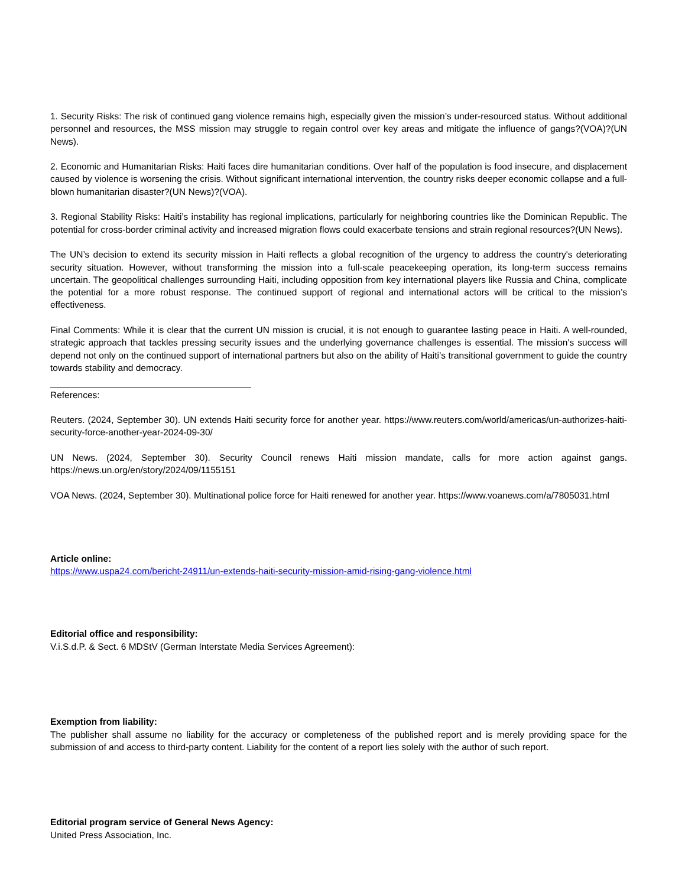1. Security Risks: The risk of continued gang violence remains high, especially given the mission’s under-resourced status. Without additional personnel and resources, the MSS mission may struggle to regain control over key areas and mitigate the influence of gangs?(VOA)?(UN News).
2. Economic and Humanitarian Risks: Haiti faces dire humanitarian conditions. Over half of the population is food insecure, and displacement caused by violence is worsening the crisis. Without significant international intervention, the country risks deeper economic collapse and a full-blown humanitarian disaster?(UN News)?(VOA).
3. Regional Stability Risks: Haiti’s instability has regional implications, particularly for neighboring countries like the Dominican Republic. The potential for cross-border criminal activity and increased migration flows could exacerbate tensions and strain regional resources?(UN News).
The UN’s decision to extend its security mission in Haiti reflects a global recognition of the urgency to address the country's deteriorating security situation. However, without transforming the mission into a full-scale peacekeeping operation, its long-term success remains uncertain. The geopolitical challenges surrounding Haiti, including opposition from key international players like Russia and China, complicate the potential for a more robust response. The continued support of regional and international actors will be critical to the mission’s effectiveness.
Final Comments: While it is clear that the current UN mission is crucial, it is not enough to guarantee lasting peace in Haiti. A well-rounded, strategic approach that tackles pressing security issues and the underlying governance challenges is essential. The mission's success will depend not only on the continued support of international partners but also on the ability of Haiti’s transitional government to guide the country towards stability and democracy.
References:
Reuters. (2024, September 30). UN extends Haiti security force for another year. https://www.reuters.com/world/americas/un-authorizes-haiti-security-force-another-year-2024-09-30/
UN News. (2024, September 30). Security Council renews Haiti mission mandate, calls for more action against gangs. https://news.un.org/en/story/2024/09/1155151
VOA News. (2024, September 30). Multinational police force for Haiti renewed for another year. https://www.voanews.com/a/7805031.html
Article online:
https://www.uspa24.com/bericht-24911/un-extends-haiti-security-mission-amid-rising-gang-violence.html
Editorial office and responsibility:
V.i.S.d.P. & Sect. 6 MDStV (German Interstate Media Services Agreement):
Exemption from liability:
The publisher shall assume no liability for the accuracy or completeness of the published report and is merely providing space for the submission of and access to third-party content. Liability for the content of a report lies solely with the author of such report.
Editorial program service of General News Agency:
United Press Association, Inc.